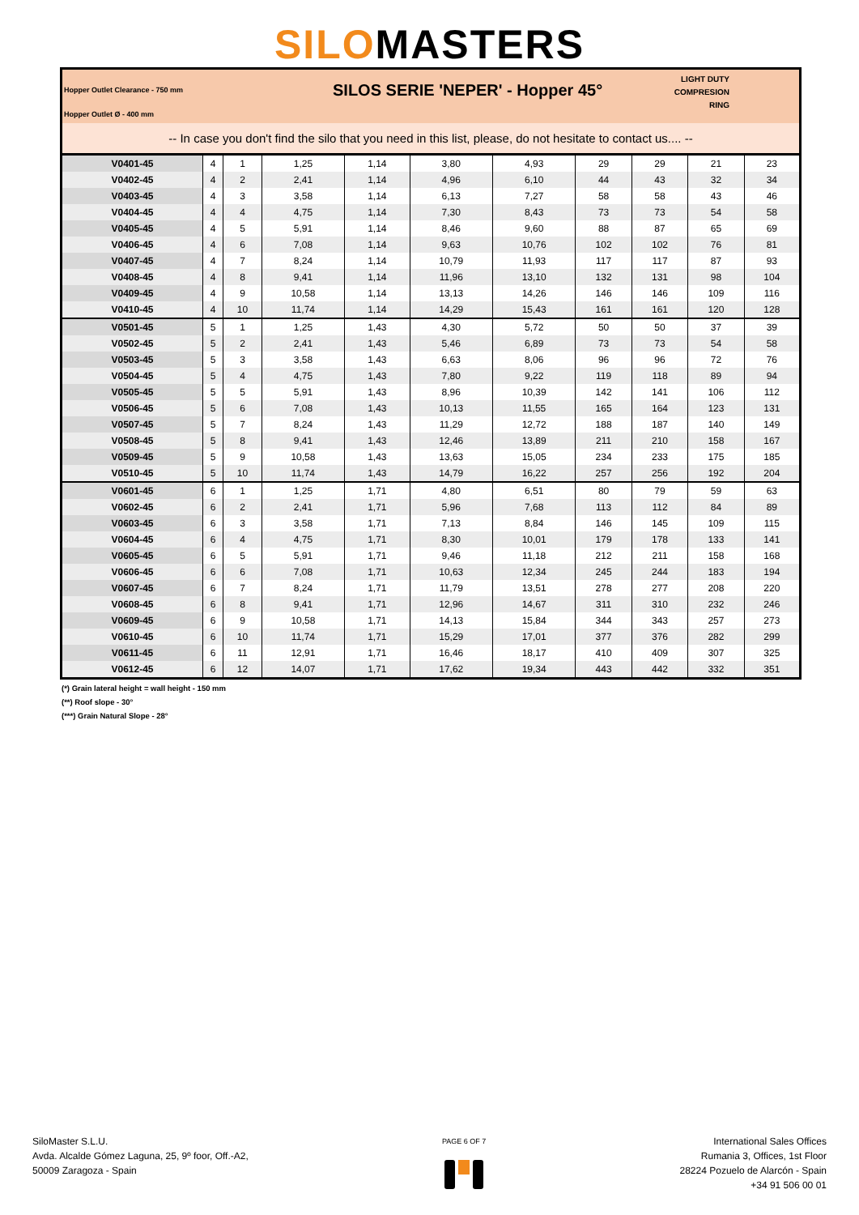SILOMASTERS
Hopper Outlet Clearance - 750 mm
Hopper Outlet Ø - 400 mm
SILOS SERIE 'NEPER' - Hopper 45°
LIGHT DUTY COMPRESION RING
-- In case you don't find the silo that you need in this list, please, do not hesitate to contact us.... --
| V0401-45 | 4 | 1 | 1,25 | 1,14 | 3,80 | 4,93 | 29 | 29 | 21 | 23 |
| V0402-45 | 4 | 2 | 2,41 | 1,14 | 4,96 | 6,10 | 44 | 43 | 32 | 34 |
| V0403-45 | 4 | 3 | 3,58 | 1,14 | 6,13 | 7,27 | 58 | 58 | 43 | 46 |
| V0404-45 | 4 | 4 | 4,75 | 1,14 | 7,30 | 8,43 | 73 | 73 | 54 | 58 |
| V0405-45 | 4 | 5 | 5,91 | 1,14 | 8,46 | 9,60 | 88 | 87 | 65 | 69 |
| V0406-45 | 4 | 6 | 7,08 | 1,14 | 9,63 | 10,76 | 102 | 102 | 76 | 81 |
| V0407-45 | 4 | 7 | 8,24 | 1,14 | 10,79 | 11,93 | 117 | 117 | 87 | 93 |
| V0408-45 | 4 | 8 | 9,41 | 1,14 | 11,96 | 13,10 | 132 | 131 | 98 | 104 |
| V0409-45 | 4 | 9 | 10,58 | 1,14 | 13,13 | 14,26 | 146 | 146 | 109 | 116 |
| V0410-45 | 4 | 10 | 11,74 | 1,14 | 14,29 | 15,43 | 161 | 161 | 120 | 128 |
| V0501-45 | 5 | 1 | 1,25 | 1,43 | 4,30 | 5,72 | 50 | 50 | 37 | 39 |
| V0502-45 | 5 | 2 | 2,41 | 1,43 | 5,46 | 6,89 | 73 | 73 | 54 | 58 |
| V0503-45 | 5 | 3 | 3,58 | 1,43 | 6,63 | 8,06 | 96 | 96 | 72 | 76 |
| V0504-45 | 5 | 4 | 4,75 | 1,43 | 7,80 | 9,22 | 119 | 118 | 89 | 94 |
| V0505-45 | 5 | 5 | 5,91 | 1,43 | 8,96 | 10,39 | 142 | 141 | 106 | 112 |
| V0506-45 | 5 | 6 | 7,08 | 1,43 | 10,13 | 11,55 | 165 | 164 | 123 | 131 |
| V0507-45 | 5 | 7 | 8,24 | 1,43 | 11,29 | 12,72 | 188 | 187 | 140 | 149 |
| V0508-45 | 5 | 8 | 9,41 | 1,43 | 12,46 | 13,89 | 211 | 210 | 158 | 167 |
| V0509-45 | 5 | 9 | 10,58 | 1,43 | 13,63 | 15,05 | 234 | 233 | 175 | 185 |
| V0510-45 | 5 | 10 | 11,74 | 1,43 | 14,79 | 16,22 | 257 | 256 | 192 | 204 |
| V0601-45 | 6 | 1 | 1,25 | 1,71 | 4,80 | 6,51 | 80 | 79 | 59 | 63 |
| V0602-45 | 6 | 2 | 2,41 | 1,71 | 5,96 | 7,68 | 113 | 112 | 84 | 89 |
| V0603-45 | 6 | 3 | 3,58 | 1,71 | 7,13 | 8,84 | 146 | 145 | 109 | 115 |
| V0604-45 | 6 | 4 | 4,75 | 1,71 | 8,30 | 10,01 | 179 | 178 | 133 | 141 |
| V0605-45 | 6 | 5 | 5,91 | 1,71 | 9,46 | 11,18 | 212 | 211 | 158 | 168 |
| V0606-45 | 6 | 6 | 7,08 | 1,71 | 10,63 | 12,34 | 245 | 244 | 183 | 194 |
| V0607-45 | 6 | 7 | 8,24 | 1,71 | 11,79 | 13,51 | 278 | 277 | 208 | 220 |
| V0608-45 | 6 | 8 | 9,41 | 1,71 | 12,96 | 14,67 | 311 | 310 | 232 | 246 |
| V0609-45 | 6 | 9 | 10,58 | 1,71 | 14,13 | 15,84 | 344 | 343 | 257 | 273 |
| V0610-45 | 6 | 10 | 11,74 | 1,71 | 15,29 | 17,01 | 377 | 376 | 282 | 299 |
| V0611-45 | 6 | 11 | 12,91 | 1,71 | 16,46 | 18,17 | 410 | 409 | 307 | 325 |
| V0612-45 | 6 | 12 | 14,07 | 1,71 | 17,62 | 19,34 | 443 | 442 | 332 | 351 |
(*) Grain lateral height = wall height - 150 mm
(**) Roof slope - 30°
(***) Grain Natural Slope - 28°
SiloMaster S.L.U.
Avda. Alcalde Gómez Laguna, 25, 9º foor, Off.-A2,
50009 Zaragoza - Spain
PAGE 6 OF 7
International Sales Offices
Rumania 3, Offices, 1st Floor
28224 Pozuelo de Alarcón - Spain
+34 91 506 00 01